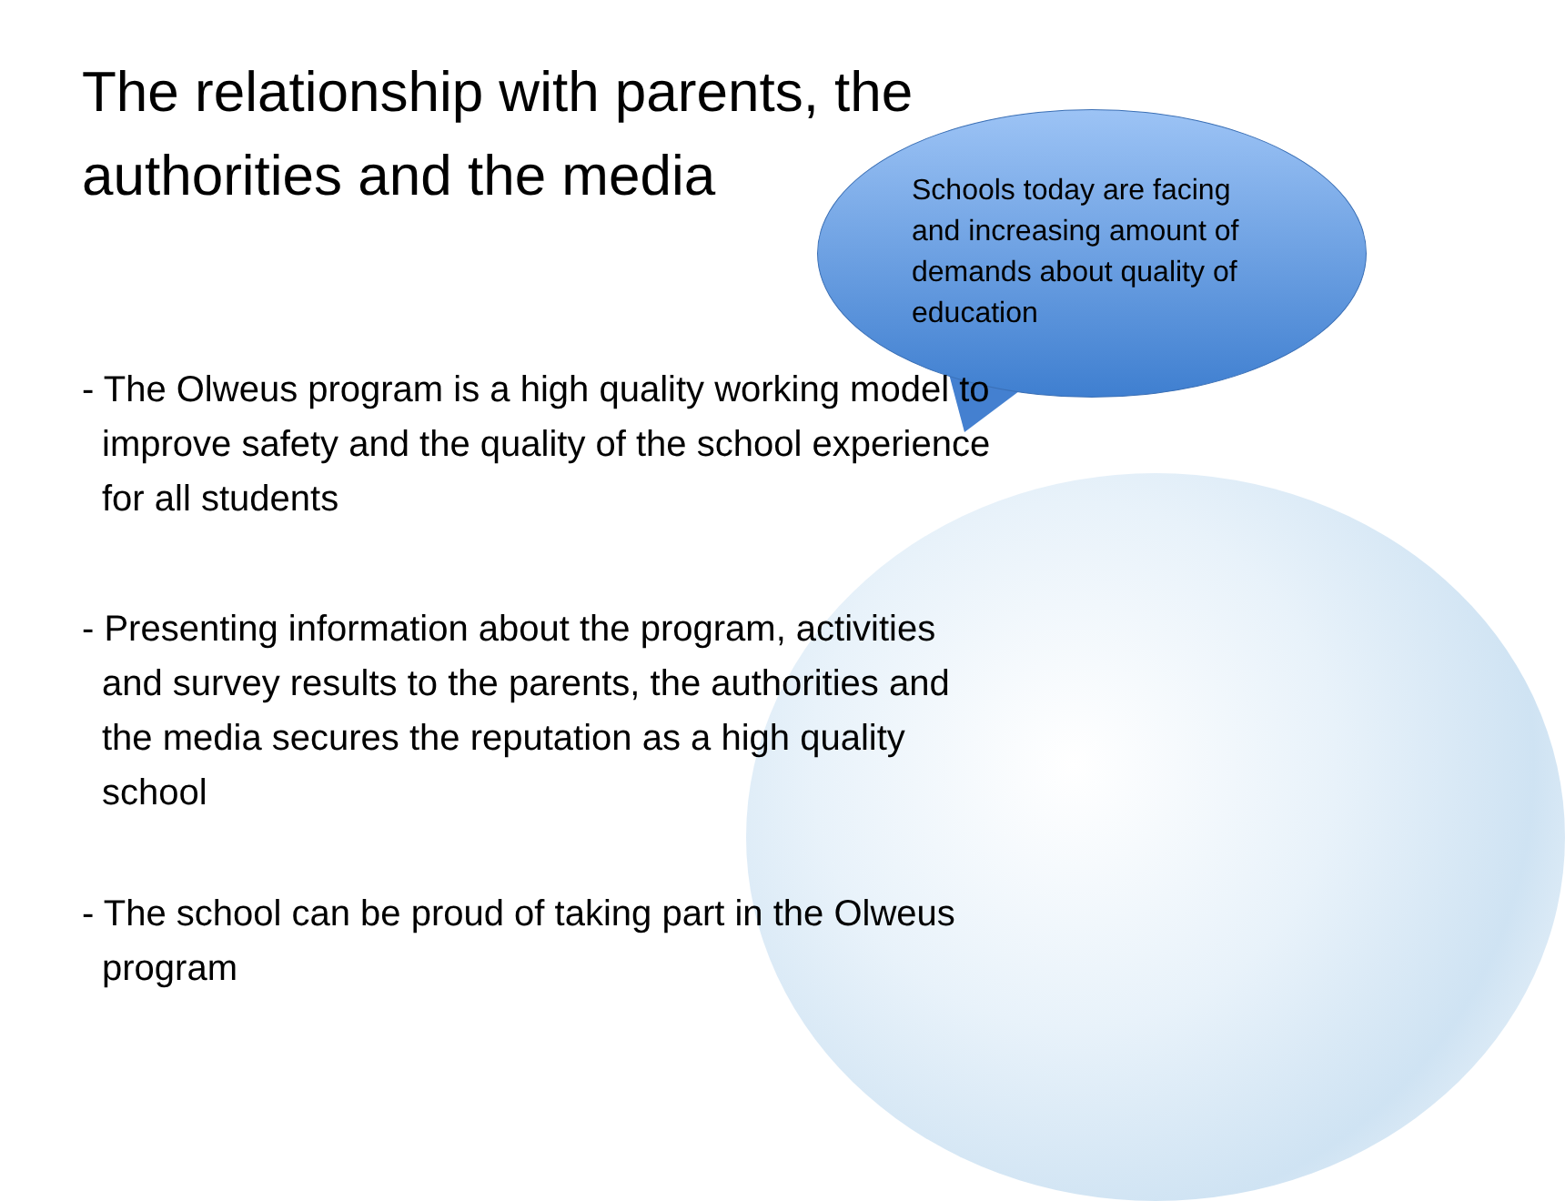The relationship with parents, the authorities and the media
Schools today are facing and increasing amount of demands about quality of education
- The Olweus program is a high quality working model to improve safety and the quality of the school experience for all students
- Presenting information about the program, activities and survey results to the parents, the authorities and the media secures the reputation as a high quality school
- The school can be proud of taking part in the Olweus program